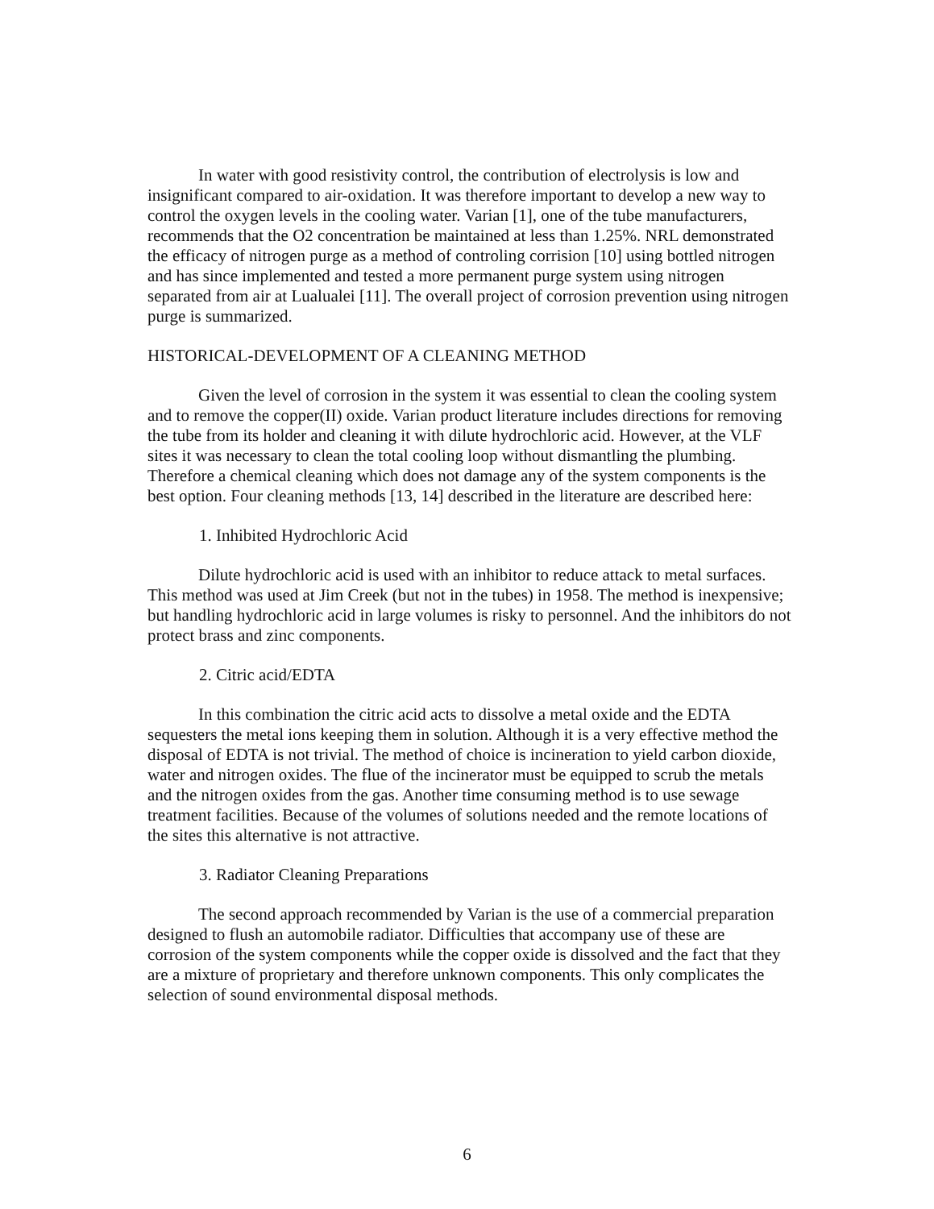In water with good resistivity control, the contribution of electrolysis is low and insignificant compared to air-oxidation. It was therefore important to develop a new way to control the oxygen levels in the cooling water. Varian [1], one of the tube manufacturers, recommends that the O2 concentration be maintained at less than 1.25%. NRL demonstrated the efficacy of nitrogen purge as a method of controling corrision [10] using bottled nitrogen and has since implemented and tested a more permanent purge system using nitrogen separated from air at Lualualei [11]. The overall project of corrosion prevention using nitrogen purge is summarized.
HISTORICAL-DEVELOPMENT OF A CLEANING METHOD
Given the level of corrosion in the system it was essential to clean the cooling system and to remove the copper(II) oxide. Varian product literature includes directions for removing the tube from its holder and cleaning it with dilute hydrochloric acid. However, at the VLF sites it was necessary to clean the total cooling loop without dismantling the plumbing. Therefore a chemical cleaning which does not damage any of the system components is the best option. Four cleaning methods [13, 14] described in the literature are described here:
1. Inhibited Hydrochloric Acid
Dilute hydrochloric acid is used with an inhibitor to reduce attack to metal surfaces. This method was used at Jim Creek (but not in the tubes) in 1958. The method is inexpensive; but handling hydrochloric acid in large volumes is risky to personnel. And the inhibitors do not protect brass and zinc components.
2. Citric acid/EDTA
In this combination the citric acid acts to dissolve a metal oxide and the EDTA sequesters the metal ions keeping them in solution. Although it is a very effective method the disposal of EDTA is not trivial. The method of choice is incineration to yield carbon dioxide, water and nitrogen oxides. The flue of the incinerator must be equipped to scrub the metals and the nitrogen oxides from the gas. Another time consuming method is to use sewage treatment facilities. Because of the volumes of solutions needed and the remote locations of the sites this alternative is not attractive.
3. Radiator Cleaning Preparations
The second approach recommended by Varian is the use of a commercial preparation designed to flush an automobile radiator. Difficulties that accompany use of these are corrosion of the system components while the copper oxide is dissolved and the fact that they are a mixture of proprietary and therefore unknown components. This only complicates the selection of sound environmental disposal methods.
6